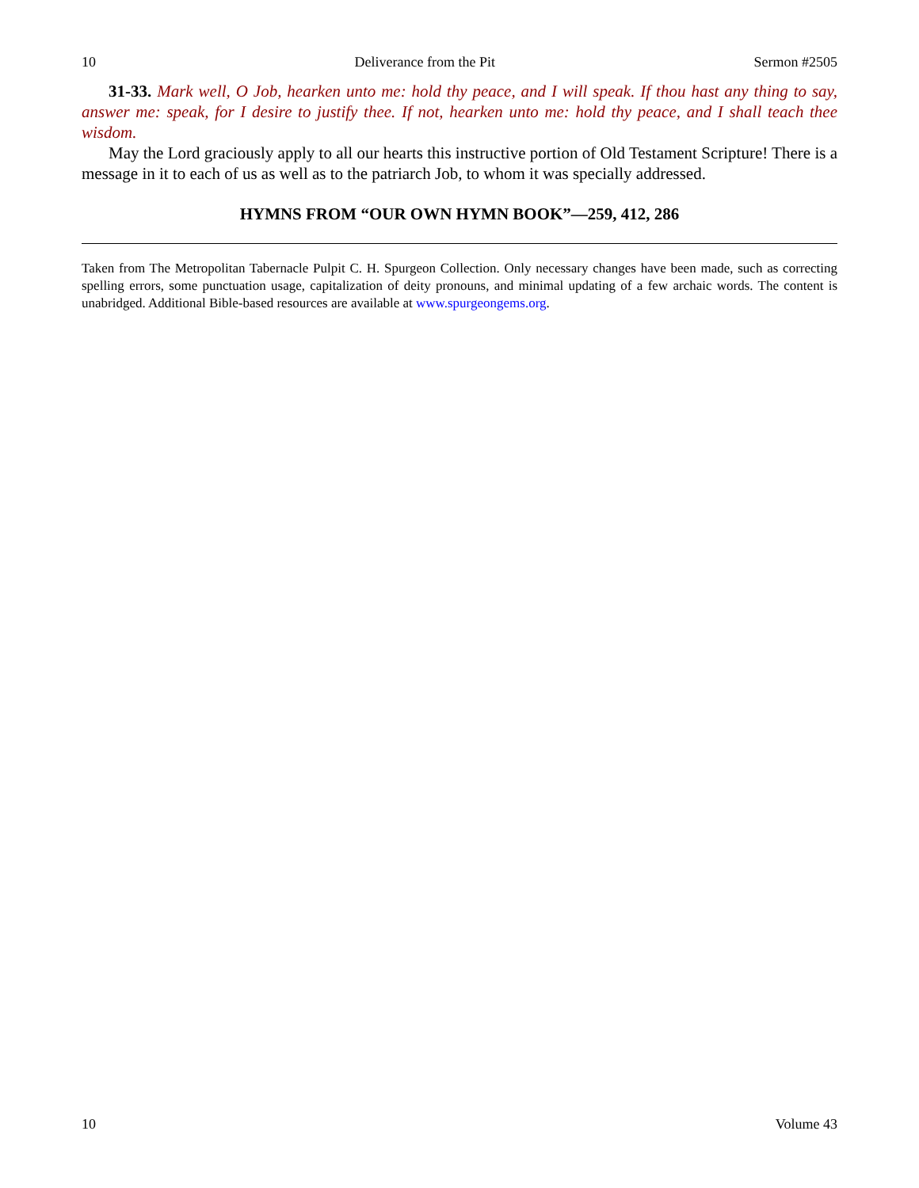10 Deliverance from the Pit Sermon #2505
31-33. Mark well, O Job, hearken unto me: hold thy peace, and I will speak. If thou hast any thing to say, answer me: speak, for I desire to justify thee. If not, hearken unto me: hold thy peace, and I shall teach thee wisdom.
May the Lord graciously apply to all our hearts this instructive portion of Old Testament Scripture! There is a message in it to each of us as well as to the patriarch Job, to whom it was specially addressed.
HYMNS FROM “OUR OWN HYMN BOOK”—259, 412, 286
Taken from The Metropolitan Tabernacle Pulpit C. H. Spurgeon Collection. Only necessary changes have been made, such as correcting spelling errors, some punctuation usage, capitalization of deity pronouns, and minimal updating of a few archaic words. The content is unabridged. Additional Bible-based resources are available at www.spurgeongems.org.
10 Volume 43